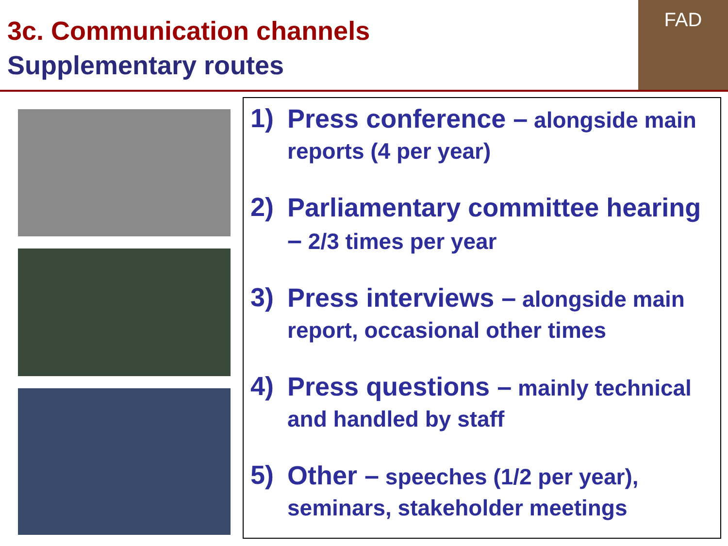3c. Communication channels
Supplementary routes
FAD
1)
Press conference – alongside main reports (4 per year)
2)
Parliamentary committee hearing – 2/3 times per year
3)
Press interviews – alongside main report, occasional other times
4)
Press questions – mainly technical and handled by staff
5)
Other – speeches (1/2 per year), seminars, stakeholder meetings